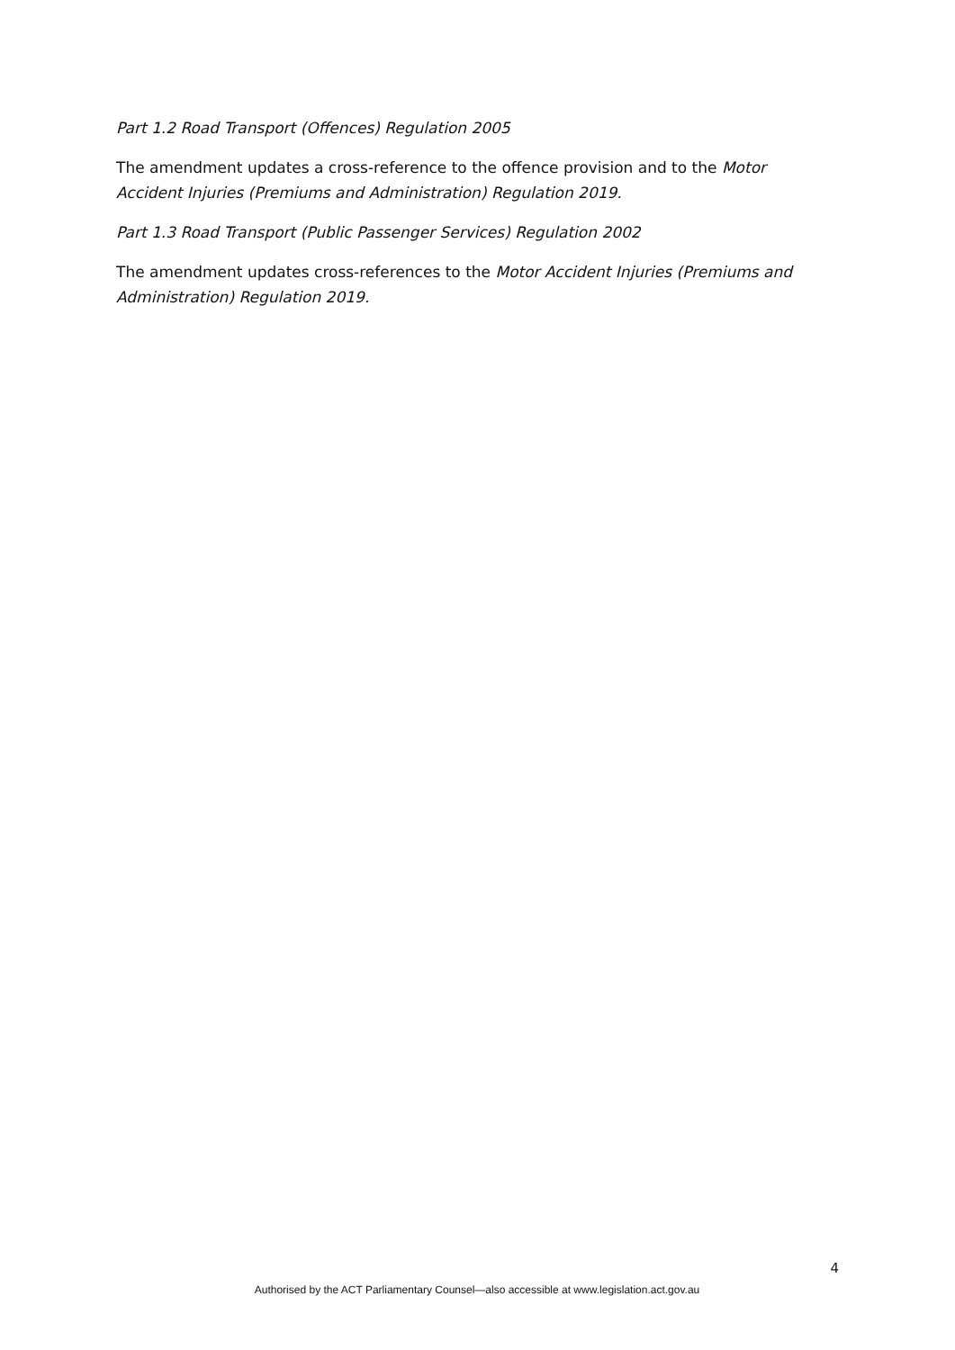Part 1.2 Road Transport (Offences) Regulation 2005
The amendment updates a cross-reference to the offence provision and to the Motor Accident Injuries (Premiums and Administration) Regulation 2019.
Part 1.3 Road Transport (Public Passenger Services) Regulation 2002
The amendment updates cross-references to the Motor Accident Injuries (Premiums and Administration) Regulation 2019.
4
Authorised by the ACT Parliamentary Counsel—also accessible at www.legislation.act.gov.au